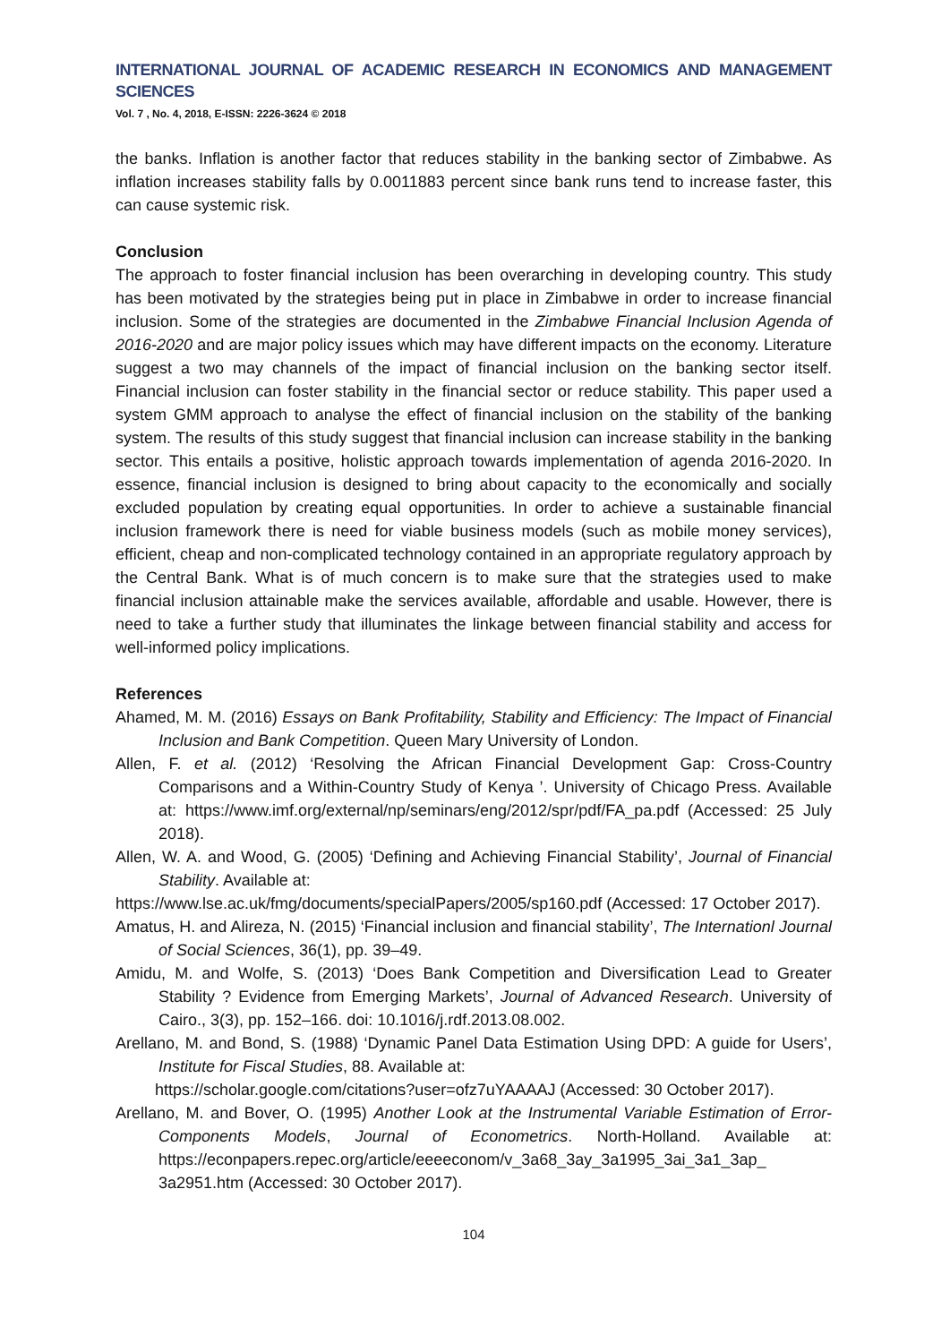INTERNATIONAL JOURNAL OF ACADEMIC RESEARCH IN ECONOMICS AND MANAGEMENT SCIENCES
Vol. 7 , No. 4, 2018, E-ISSN: 2226-3624 © 2018
the banks. Inflation is another factor that reduces stability in the banking sector of Zimbabwe. As inflation increases stability falls by 0.0011883 percent since bank runs tend to increase faster, this can cause systemic risk.
Conclusion
The approach to foster financial inclusion has been overarching in developing country. This study has been motivated by the strategies being put in place in Zimbabwe in order to increase financial inclusion. Some of the strategies are documented in the Zimbabwe Financial Inclusion Agenda of 2016-2020 and are major policy issues which may have different impacts on the economy. Literature suggest a two may channels of the impact of financial inclusion on the banking sector itself. Financial inclusion can foster stability in the financial sector or reduce stability. This paper used a system GMM approach to analyse the effect of financial inclusion on the stability of the banking system. The results of this study suggest that financial inclusion can increase stability in the banking sector. This entails a positive, holistic approach towards implementation of agenda 2016-2020. In essence, financial inclusion is designed to bring about capacity to the economically and socially excluded population by creating equal opportunities. In order to achieve a sustainable financial inclusion framework there is need for viable business models (such as mobile money services), efficient, cheap and non-complicated technology contained in an appropriate regulatory approach by the Central Bank. What is of much concern is to make sure that the strategies used to make financial inclusion attainable make the services available, affordable and usable. However, there is need to take a further study that illuminates the linkage between financial stability and access for well-informed policy implications.
References
Ahamed, M. M. (2016) Essays on Bank Profitability, Stability and Efficiency: The Impact of Financial Inclusion and Bank Competition. Queen Mary University of London.
Allen, F. et al. (2012) ‘Resolving the African Financial Development Gap: Cross-Country Comparisons and a Within-Country Study of Kenya ’. University of Chicago Press. Available at: https://www.imf.org/external/np/seminars/eng/2012/spr/pdf/FA_pa.pdf (Accessed: 25 July 2018).
Allen, W. A. and Wood, G. (2005) ‘Defining and Achieving Financial Stability’, Journal of Financial Stability. Available at:
https://www.lse.ac.uk/fmg/documents/specialPapers/2005/sp160.pdf (Accessed: 17 October 2017).
Amatus, H. and Alireza, N. (2015) ‘Financial inclusion and financial stability’, The Internationl Journal of Social Sciences, 36(1), pp. 39–49.
Amidu, M. and Wolfe, S. (2013) ‘Does Bank Competition and Diversification Lead to Greater Stability ? Evidence from Emerging Markets’, Journal of Advanced Research. University of Cairo., 3(3), pp. 152–166. doi: 10.1016/j.rdf.2013.08.002.
Arellano, M. and Bond, S. (1988) ‘Dynamic Panel Data Estimation Using DPD: A guide for Users’, Institute for Fiscal Studies, 88. Available at:
https://scholar.google.com/citations?user=ofz7uYAAAAJ (Accessed: 30 October 2017).
Arellano, M. and Bover, O. (1995) Another Look at the Instrumental Variable Estimation of Error-Components Models, Journal of Econometrics. North-Holland. Available at: https://econpapers.repec.org/article/eeeeconom/v_3a68_3ay_3a1995_3ai_3a1_3ap_ 3a2951.htm (Accessed: 30 October 2017).
104